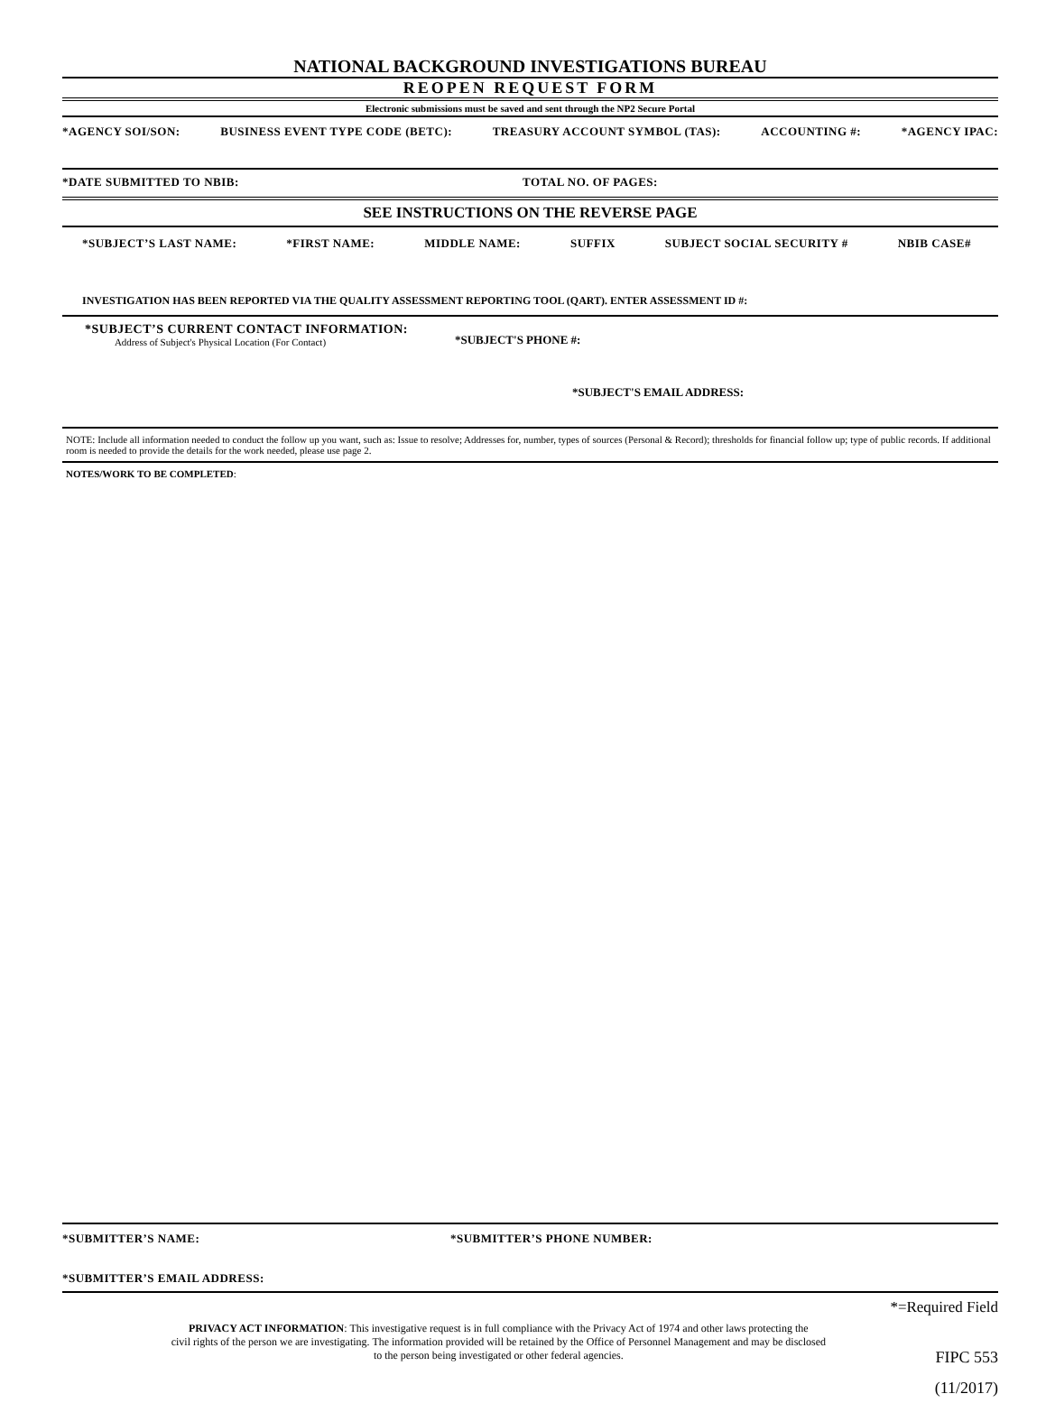NATIONAL BACKGROUND INVESTIGATIONS BUREAU
REOPEN REQUEST FORM
Electronic submissions must be saved and sent through the NP2 Secure Portal
*AGENCY SOI/SON: BUSINESS EVENT TYPE CODE (BETC): TREASURY ACCOUNT SYMBOL (TAS): ACCOUNTING #: *AGENCY IPAC:
*DATE SUBMITTED TO NBIB: TOTAL NO. OF PAGES:
SEE INSTRUCTIONS ON THE REVERSE PAGE
*SUBJECT’S LAST NAME: *FIRST NAME: MIDDLE NAME: SUFFIX SUBJECT SOCIAL SECURITY # NBIB CASE#
INVESTIGATION HAS BEEN REPORTED VIA THE QUALITY ASSESSMENT REPORTING TOOL (QART). ENTER ASSESSMENT ID #:
*SUBJECT’S CURRENT CONTACT INFORMATION:
Address of Subject's Physical Location (For Contact)
*SUBJECT'S PHONE #:
*SUBJECT'S EMAIL ADDRESS:
NOTE: Include all information needed to conduct the follow up you want, such as: Issue to resolve; Addresses for, number, types of sources (Personal & Record); thresholds for financial follow up; type of public records. If additional room is needed to provide the details for the work needed, please use page 2.
NOTES/WORK TO BE COMPLETED:
*SUBMITTER’S NAME: *SUBMITTER’S PHONE NUMBER:
*SUBMITTER’S EMAIL ADDRESS:
*=Required Field
PRIVACY ACT INFORMATION: This investigative request is in full compliance with the Privacy Act of 1974 and other laws protecting the
civil rights of the person we are investigating. The information provided will be retained by the Office of Personnel Management and may be disclosed
to the person being investigated or other federal agencies.
FIPC 553
(11/2017)